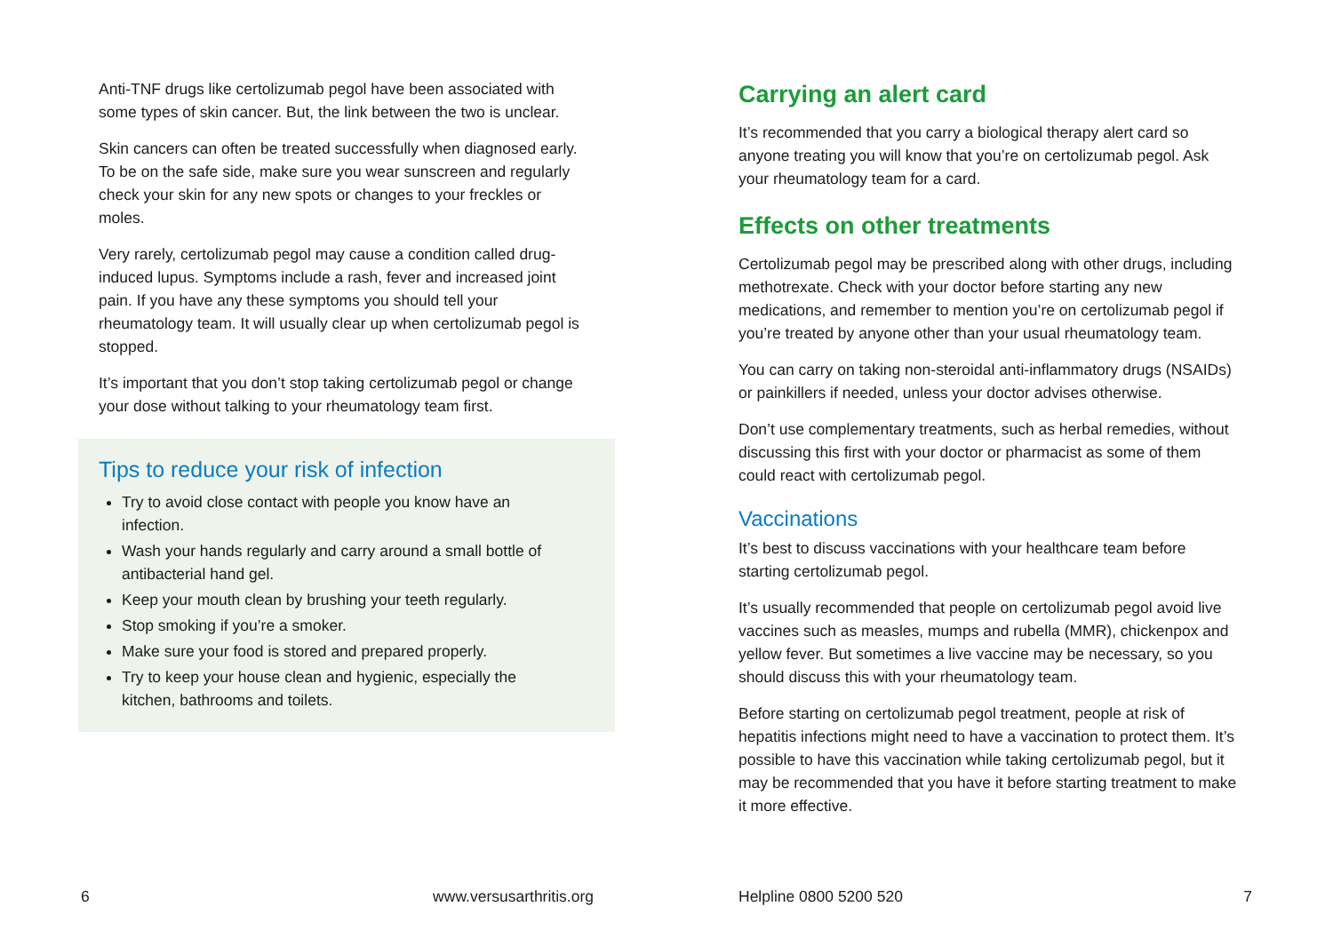Anti-TNF drugs like certolizumab pegol have been associated with some types of skin cancer. But, the link between the two is unclear.
Skin cancers can often be treated successfully when diagnosed early. To be on the safe side, make sure you wear sunscreen and regularly check your skin for any new spots or changes to your freckles or moles.
Very rarely, certolizumab pegol may cause a condition called drug-induced lupus. Symptoms include a rash, fever and increased joint pain. If you have any these symptoms you should tell your rheumatology team. It will usually clear up when certolizumab pegol is stopped.
It’s important that you don’t stop taking certolizumab pegol or change your dose without talking to your rheumatology team first.
Tips to reduce your risk of infection
Try to avoid close contact with people you know have an infection.
Wash your hands regularly and carry around a small bottle of antibacterial hand gel.
Keep your mouth clean by brushing your teeth regularly.
Stop smoking if you’re a smoker.
Make sure your food is stored and prepared properly.
Try to keep your house clean and hygienic, especially the kitchen, bathrooms and toilets.
6 www.versusarthritis.org
Carrying an alert card
It’s recommended that you carry a biological therapy alert card so anyone treating you will know that you’re on certolizumab pegol. Ask your rheumatology team for a card.
Effects on other treatments
Certolizumab pegol may be prescribed along with other drugs, including methotrexate. Check with your doctor before starting any new medications, and remember to mention you’re on certolizumab pegol if you’re treated by anyone other than your usual rheumatology team.
You can carry on taking non-steroidal anti-inflammatory drugs (NSAIDs) or painkillers if needed, unless your doctor advises otherwise.
Don’t use complementary treatments, such as herbal remedies, without discussing this first with your doctor or pharmacist as some of them could react with certolizumab pegol.
Vaccinations
It’s best to discuss vaccinations with your healthcare team before starting certolizumab pegol.
It’s usually recommended that people on certolizumab pegol avoid live vaccines such as measles, mumps and rubella (MMR), chickenpox and yellow fever. But sometimes a live vaccine may be necessary, so you should discuss this with your rheumatology team.
Before starting on certolizumab pegol treatment, people at risk of hepatitis infections might need to have a vaccination to protect them. It’s possible to have this vaccination while taking certolizumab pegol, but it may be recommended that you have it before starting treatment to make it more effective.
Helpline 0800 5200 520 7